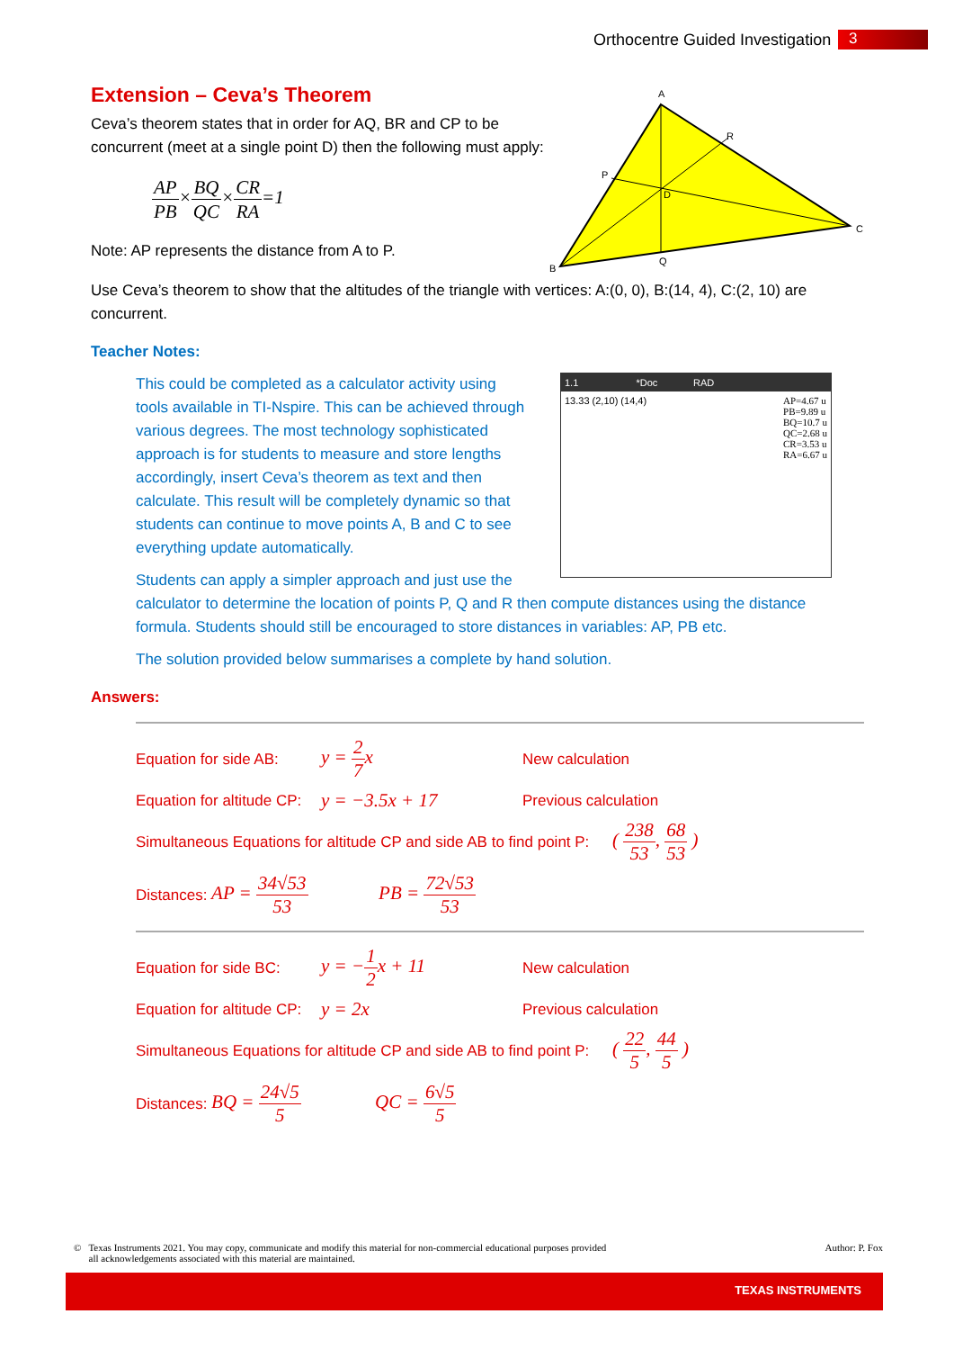Orthocentre Guided Investigation
3
A
R
P
D
C
Q
B
1.1 *Doc RAD
AP=4.67 u
PB=9.89 u
BQ=10.7 u
QC=2.68 u
CR=3.53 u
RA=6.67 u
13.33 (2,10) (14,4)
Extension – Ceva’s Theorem
Ceva’s theorem states that in order for AQ, BR and CP to be
concurrent (meet at a single point D) then the following must apply:
AP PB×BQ QC×CR RA=1
Note: AP represents the distance from A to P.
Use Ceva’s theorem to show that the altitudes of the triangle with vertices: A:(0, 0), B:(14, 4), C:(2, 10) are concurrent.
Teacher Notes:
This could be completed as a calculator activity using tools available in TI-Nspire. This can be achieved through various degrees. The most technology sophisticated approach is for students to measure and store lengths accordingly, insert Ceva’s theorem as text and then calculate. This result will be completely dynamic so that students can continue to move points A, B and C to see everything update automatically.
Students can apply a simpler approach and just use the
calculator to determine the location of points P, Q and R then compute distances using the distance formula. Students should still be encouraged to store distances in variables: AP, PB etc.
The solution provided below summarises a complete by hand solution.
Answers:
Equation for side AB: y = 2 7x New calculation
Equation for altitude CP: y = −3.5x + 17 Previous calculation
Simultaneous Equations for altitude CP and side AB to find point P: ( 238 53, 68 53 )
Distances: AP = 34√53 53 PB = 72√53 53
Equation for side BC: y = −1 2x + 11 New calculation
Equation for altitude CP: y = 2x Previous calculation
Simultaneous Equations for altitude CP and side AB to find point P: ( 22 5, 44 5 )
Distances: BQ = 24√5 5 QC = 6√5 5
© Texas Instruments 2021. You may copy, communicate and modify this material for non-commercial educational purposes provided
all acknowledgements associated with this material are maintained. Author: P. Fox
TEXAS INSTRUMENTS